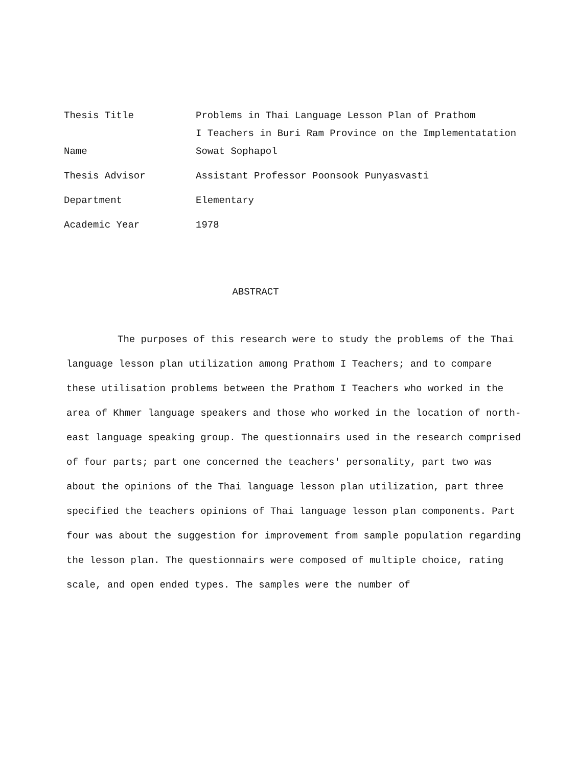| Thesis Title | Problems in Thai Language Lesson Plan of Prathom I Teachers in Buri Ram Province on the Implementatation |
| Name | Sowat Sophapol |
| Thesis Advisor | Assistant Professor Poonsook Punyasvasti |
| Department | Elementary |
| Academic Year | 1978 |
ABSTRACT
The purposes of this research were to study the problems of the Thai language lesson plan utilization among Prathom I Teachers; and to compare these utilisation problems between the Prathom I Teachers who worked in the area of Khmer language speakers and those who worked in the location of north-east language speaking group. The questionnairs used in the research comprised of four parts; part one concerned the teachers' personality, part two was about the opinions of the Thai language lesson plan utilization, part three specified the teachers opinions of Thai language lesson plan components. Part four was about the suggestion for improvement from sample population regarding the lesson plan. The questionnairs were composed of multiple choice, rating scale, and open ended types. The samples were the number of